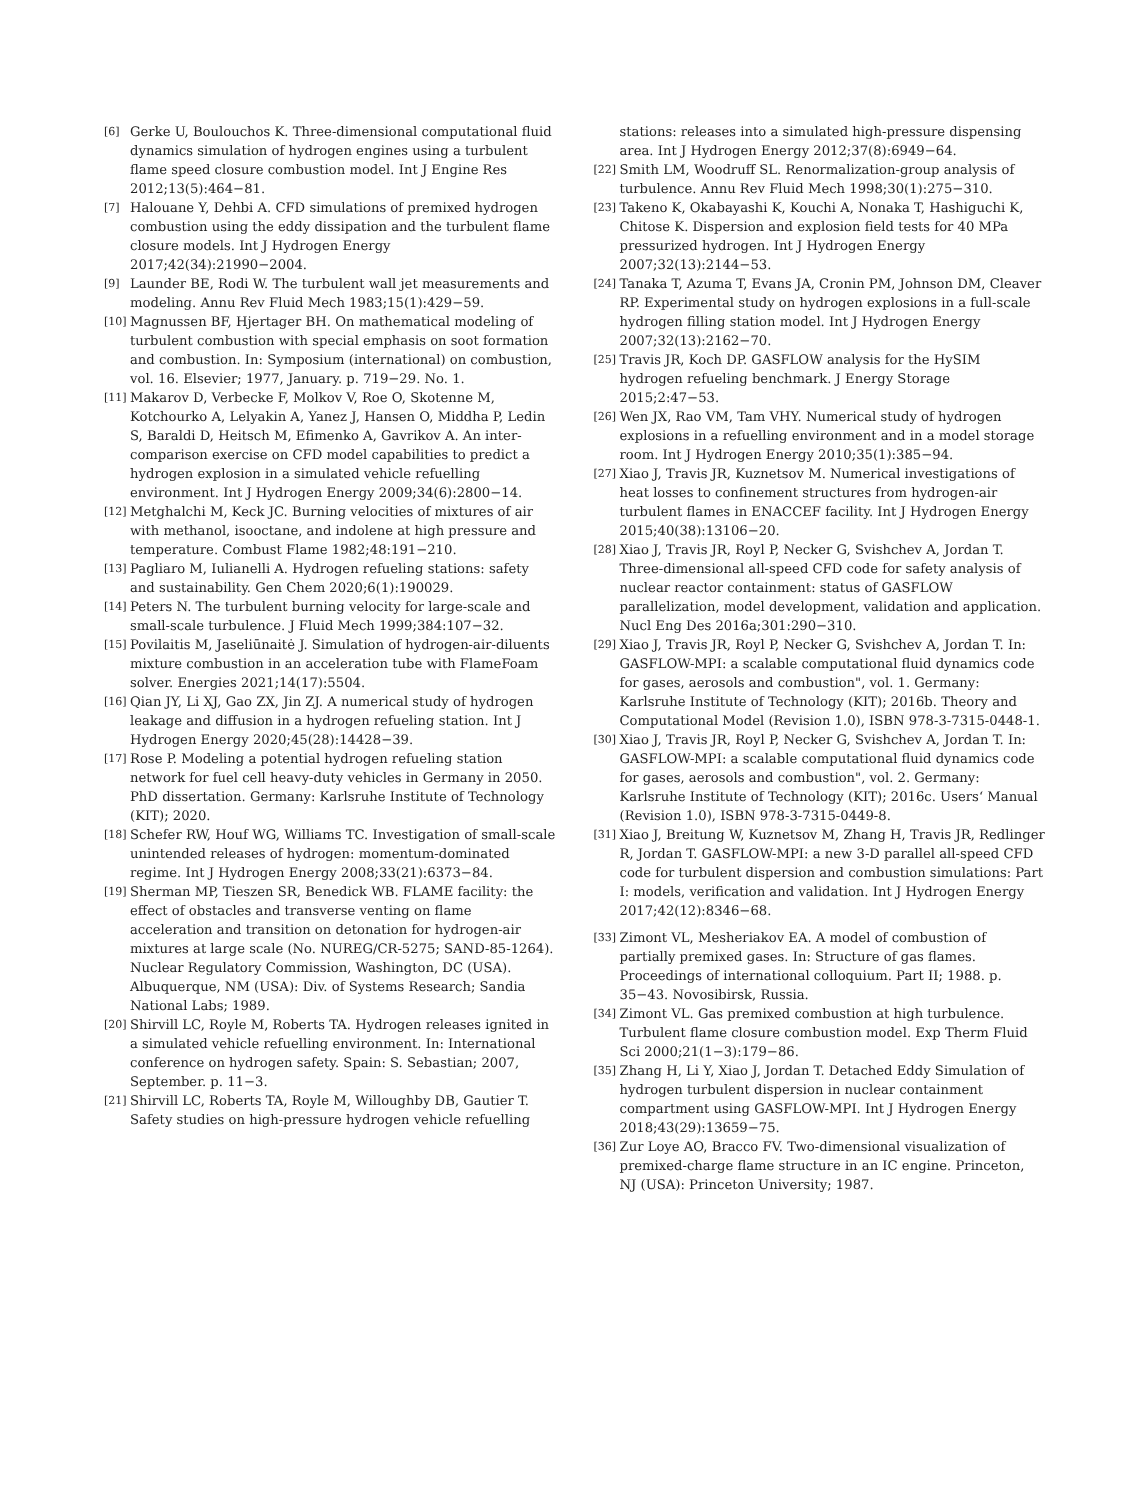[6] Gerke U, Boulouchos K. Three-dimensional computational fluid dynamics simulation of hydrogen engines using a turbulent flame speed closure combustion model. Int J Engine Res 2012;13(5):464−81.
[7] Halouane Y, Dehbi A. CFD simulations of premixed hydrogen combustion using the eddy dissipation and the turbulent flame closure models. Int J Hydrogen Energy 2017;42(34):21990−2004.
[9] Launder BE, Rodi W. The turbulent wall jet measurements and modeling. Annu Rev Fluid Mech 1983;15(1):429−59.
[10] Magnussen BF, Hjertager BH. On mathematical modeling of turbulent combustion with special emphasis on soot formation and combustion. In: Symposium (international) on combustion, vol. 16. Elsevier; 1977, January. p. 719−29. No. 1.
[11] Makarov D, Verbecke F, Molkov V, Roe O, Skotenne M, Kotchourko A, Lelyakin A, Yanez J, Hansen O, Middha P, Ledin S, Baraldi D, Heitsch M, Efimenko A, Gavrikov A. An inter-comparison exercise on CFD model capabilities to predict a hydrogen explosion in a simulated vehicle refuelling environment. Int J Hydrogen Energy 2009;34(6):2800−14.
[12] Metghalchi M, Keck JC. Burning velocities of mixtures of air with methanol, isooctane, and indolene at high pressure and temperature. Combust Flame 1982;48:191−210.
[13] Pagliaro M, Iulianelli A. Hydrogen refueling stations: safety and sustainability. Gen Chem 2020;6(1):190029.
[14] Peters N. The turbulent burning velocity for large-scale and small-scale turbulence. J Fluid Mech 1999;384:107−32.
[15] Povilaitis M, Jaseliūnaitė J. Simulation of hydrogen-air-diluents mixture combustion in an acceleration tube with FlameFoam solver. Energies 2021;14(17):5504.
[16] Qian JY, Li XJ, Gao ZX, Jin ZJ. A numerical study of hydrogen leakage and diffusion in a hydrogen refueling station. Int J Hydrogen Energy 2020;45(28):14428−39.
[17] Rose P. Modeling a potential hydrogen refueling station network for fuel cell heavy-duty vehicles in Germany in 2050. PhD dissertation. Germany: Karlsruhe Institute of Technology (KIT); 2020.
[18] Schefer RW, Houf WG, Williams TC. Investigation of small-scale unintended releases of hydrogen: momentum-dominated regime. Int J Hydrogen Energy 2008;33(21):6373−84.
[19] Sherman MP, Tieszen SR, Benedick WB. FLAME facility: the effect of obstacles and transverse venting on flame acceleration and transition on detonation for hydrogen-air mixtures at large scale (No. NUREG/CR-5275; SAND-85-1264). Nuclear Regulatory Commission, Washington, DC (USA). Albuquerque, NM (USA): Div. of Systems Research; Sandia National Labs; 1989.
[20] Shirvill LC, Royle M, Roberts TA. Hydrogen releases ignited in a simulated vehicle refuelling environment. In: International conference on hydrogen safety. Spain: S. Sebastian; 2007, September. p. 11−3.
[21] Shirvill LC, Roberts TA, Royle M, Willoughby DB, Gautier T. Safety studies on high-pressure hydrogen vehicle refuelling
stations: releases into a simulated high-pressure dispensing area. Int J Hydrogen Energy 2012;37(8):6949−64.
[22] Smith LM, Woodruff SL. Renormalization-group analysis of turbulence. Annu Rev Fluid Mech 1998;30(1):275−310.
[23] Takeno K, Okabayashi K, Kouchi A, Nonaka T, Hashiguchi K, Chitose K. Dispersion and explosion field tests for 40 MPa pressurized hydrogen. Int J Hydrogen Energy 2007;32(13):2144−53.
[24] Tanaka T, Azuma T, Evans JA, Cronin PM, Johnson DM, Cleaver RP. Experimental study on hydrogen explosions in a full-scale hydrogen filling station model. Int J Hydrogen Energy 2007;32(13):2162−70.
[25] Travis JR, Koch DP. GASFLOW analysis for the HySIM hydrogen refueling benchmark. J Energy Storage 2015;2:47−53.
[26] Wen JX, Rao VM, Tam VHY. Numerical study of hydrogen explosions in a refuelling environment and in a model storage room. Int J Hydrogen Energy 2010;35(1):385−94.
[27] Xiao J, Travis JR, Kuznetsov M. Numerical investigations of heat losses to confinement structures from hydrogen-air turbulent flames in ENACCEF facility. Int J Hydrogen Energy 2015;40(38):13106−20.
[28] Xiao J, Travis JR, Royl P, Necker G, Svishchev A, Jordan T. Three-dimensional all-speed CFD code for safety analysis of nuclear reactor containment: status of GASFLOW parallelization, model development, validation and application. Nucl Eng Des 2016a;301:290−310.
[29] Xiao J, Travis JR, Royl P, Necker G, Svishchev A, Jordan T. In: GASFLOW-MPI: a scalable computational fluid dynamics code for gases, aerosols and combustion", vol. 1. Germany: Karlsruhe Institute of Technology (KIT); 2016b. Theory and Computational Model (Revision 1.0), ISBN 978-3-7315-0448-1.
[30] Xiao J, Travis JR, Royl P, Necker G, Svishchev A, Jordan T. In: GASFLOW-MPI: a scalable computational fluid dynamics code for gases, aerosols and combustion", vol. 2. Germany: Karlsruhe Institute of Technology (KIT); 2016c. Users‘ Manual (Revision 1.0), ISBN 978-3-7315-0449-8.
[31] Xiao J, Breitung W, Kuznetsov M, Zhang H, Travis JR, Redlinger R, Jordan T. GASFLOW-MPI: a new 3-D parallel all-speed CFD code for turbulent dispersion and combustion simulations: Part I: models, verification and validation. Int J Hydrogen Energy 2017;42(12):8346−68.
[33] Zimont VL, Mesheriakov EA. A model of combustion of partially premixed gases. In: Structure of gas flames. Proceedings of international colloquium. Part II; 1988. p. 35−43. Novosibirsk, Russia.
[34] Zimont VL. Gas premixed combustion at high turbulence. Turbulent flame closure combustion model. Exp Therm Fluid Sci 2000;21(1−3):179−86.
[35] Zhang H, Li Y, Xiao J, Jordan T. Detached Eddy Simulation of hydrogen turbulent dispersion in nuclear containment compartment using GASFLOW-MPI. Int J Hydrogen Energy 2018;43(29):13659−75.
[36] Zur Loye AO, Bracco FV. Two-dimensional visualization of premixed-charge flame structure in an IC engine. Princeton, NJ (USA): Princeton University; 1987.